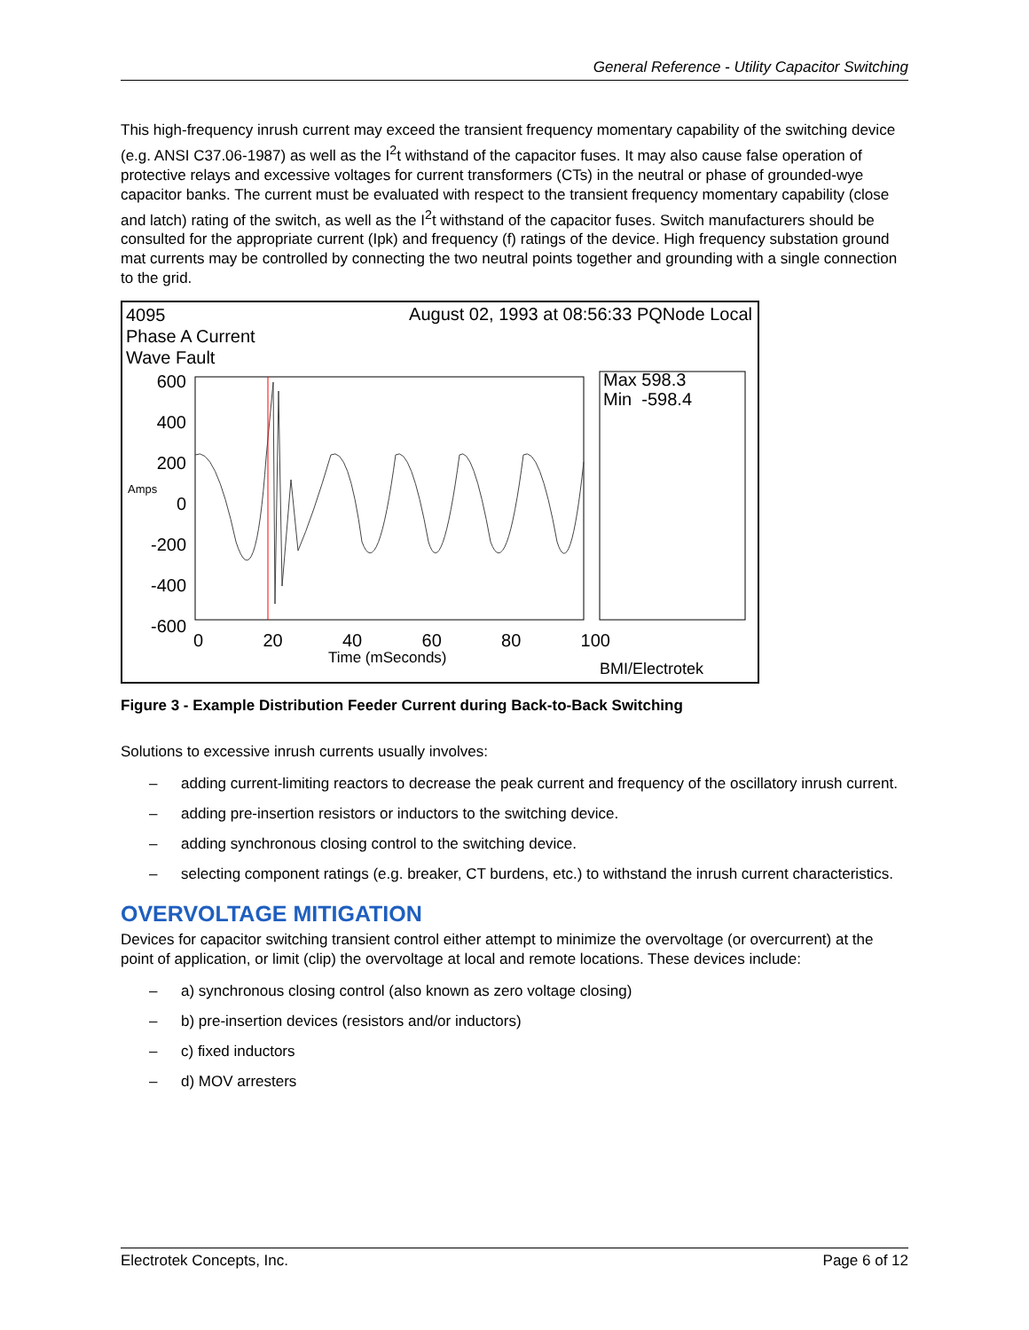General Reference - Utility Capacitor Switching
This high-frequency inrush current may exceed the transient frequency momentary capability of the switching device (e.g. ANSI C37.06-1987) as well as the I<sup>2</sup>t withstand of the capacitor fuses. It may also cause false operation of protective relays and excessive voltages for current transformers (CTs) in the neutral or phase of grounded-wye capacitor banks. The current must be evaluated with respect to the transient frequency momentary capability (close and latch) rating of the switch, as well as the I<sup>2</sup>t withstand of the capacitor fuses. Switch manufacturers should be consulted for the appropriate current (Ipk) and frequency (f) ratings of the device. High frequency substation ground mat currents may be controlled by connecting the two neutral points together and grounding with a single connection to the grid.
4095
Phase A Current
Wave Fault
August 02, 1993 at 08:56:33 PQNode Local
Max 598.3
Min -598.4
600
400
200
0
-200
-400
-600
Amps
0 20 40 60 80 100
Time (mSeconds)
BMI/Electrotek
Figure 3 - Example Distribution Feeder Current during Back-to-Back Switching
Solutions to excessive inrush currents usually involves:
– adding current-limiting reactors to decrease the peak current and frequency of the oscillatory inrush current.
– adding pre-insertion resistors or inductors to the switching device.
– adding synchronous closing control to the switching device.
– selecting component ratings (e.g. breaker, CT burdens, etc.) to withstand the inrush current characteristics.
OVERVOLTAGE MITIGATION
Devices for capacitor switching transient control either attempt to minimize the overvoltage (or overcurrent) at the point of application, or limit (clip) the overvoltage at local and remote locations. These devices include:
– a) synchronous closing control (also known as zero voltage closing)
– b) pre-insertion devices (resistors and/or inductors)
– c) fixed inductors
– d) MOV arresters
Electrotek Concepts, Inc. Page 6 of 12